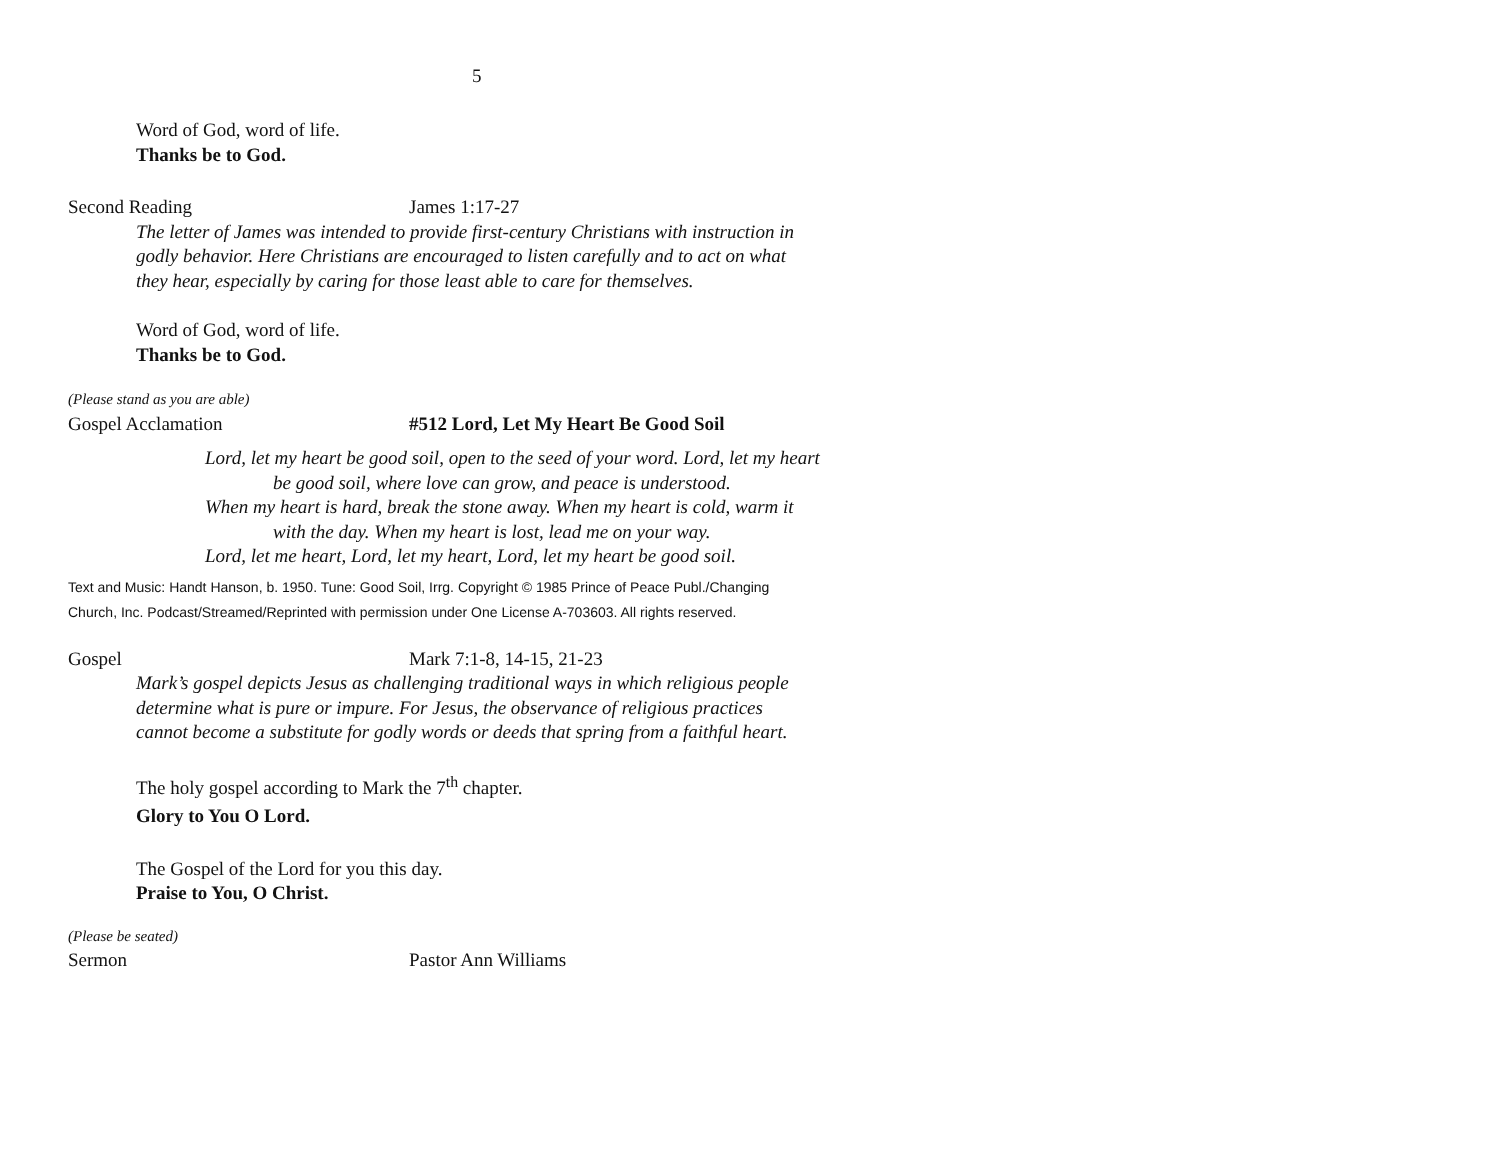5
Word of God, word of life.
Thanks be to God.
Second Reading James 1:17-27
The letter of James was intended to provide first-century Christians with instruction in
godly behavior. Here Christians are encouraged to listen carefully and to act on what
they hear, especially by caring for those least able to care for themselves.
Word of God, word of life.
Thanks be to God.
(Please stand as you are able)
Gospel Acclamation #512 Lord, Let My Heart Be Good Soil
Lord, let my heart be good soil, open to the seed of your word. Lord, let my heart
be good soil, where love can grow, and peace is understood.
When my heart is hard, break the stone away. When my heart is cold, warm it
with the day. When my heart is lost, lead me on your way.
Lord, let me heart, Lord, let my heart, Lord, let my heart be good soil.
Text and Music: Handt Hanson, b. 1950. Tune: Good Soil, Irrg. Copyright © 1985 Prince of Peace Publ./Changing
Church, Inc. Podcast/Streamed/Reprinted with permission under One License A-703603. All rights reserved.
Gospel Mark 7:1-8, 14-15, 21-23
Mark’s gospel depicts Jesus as challenging traditional ways in which religious people
determine what is pure or impure. For Jesus, the observance of religious practices
cannot become a substitute for godly words or deeds that spring from a faithful heart.
The holy gospel according to Mark the 7<sup>th</sup> chapter.
Glory to You O Lord.
The Gospel of the Lord for you this day.
Praise to You, O Christ.
(Please be seated)
Sermon Pastor Ann Williams